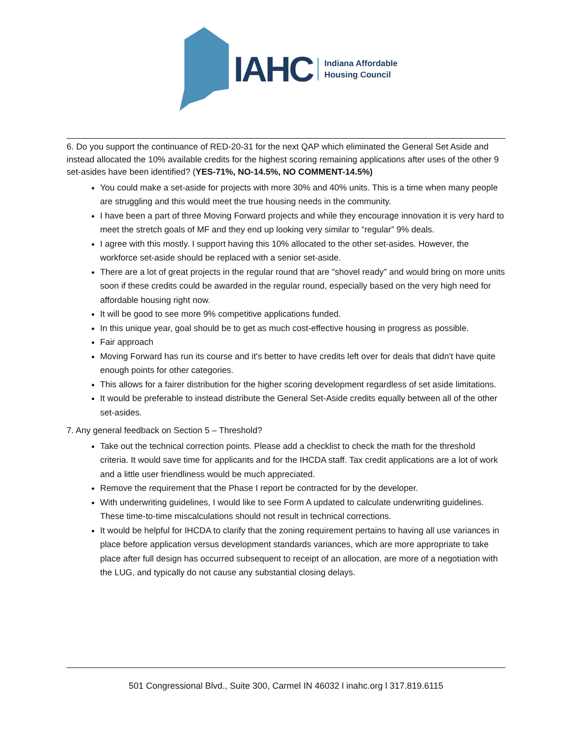IAHC
Indiana Affordable
Housing Council
6. Do you support the continuance of RED-20-31 for the next QAP which eliminated the General Set Aside and instead allocated the 10% available credits for the highest scoring remaining applications after uses of the other 9 set-asides have been identified? (YES-71%, NO-14.5%, NO COMMENT-14.5%)
You could make a set-aside for projects with more 30% and 40% units. This is a time when many people are struggling and this would meet the true housing needs in the community.
I have been a part of three Moving Forward projects and while they encourage innovation it is very hard to meet the stretch goals of MF and they end up looking very similar to “regular” 9% deals.
I agree with this mostly. I support having this 10% allocated to the other set-asides. However, the workforce set-aside should be replaced with a senior set-aside.
There are a lot of great projects in the regular round that are "shovel ready" and would bring on more units soon if these credits could be awarded in the regular round, especially based on the very high need for affordable housing right now.
It will be good to see more 9% competitive applications funded.
In this unique year, goal should be to get as much cost-effective housing in progress as possible.
Fair approach
Moving Forward has run its course and it's better to have credits left over for deals that didn't have quite enough points for other categories.
This allows for a fairer distribution for the higher scoring development regardless of set aside limitations.
It would be preferable to instead distribute the General Set-Aside credits equally between all of the other set-asides.
7. Any general feedback on Section 5 – Threshold?
Take out the technical correction points. Please add a checklist to check the math for the threshold criteria. It would save time for applicants and for the IHCDA staff. Tax credit applications are a lot of work and a little user friendliness would be much appreciated.
Remove the requirement that the Phase I report be contracted for by the developer.
With underwriting guidelines, I would like to see Form A updated to calculate underwriting guidelines. These time-to-time miscalculations should not result in technical corrections.
It would be helpful for IHCDA to clarify that the zoning requirement pertains to having all use variances in place before application versus development standards variances, which are more appropriate to take place after full design has occurred subsequent to receipt of an allocation, are more of a negotiation with the LUG, and typically do not cause any substantial closing delays.
501 Congressional Blvd., Suite 300, Carmel IN 46032 l inahc.org l 317.819.6115